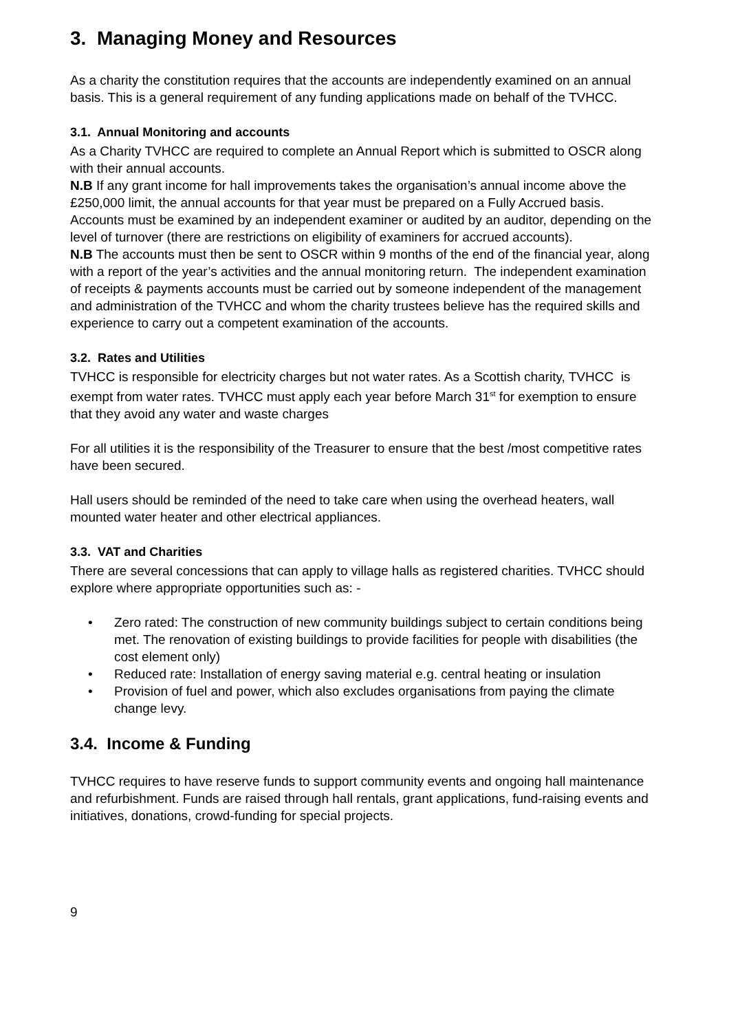3. Managing Money and Resources
As a charity the constitution requires that the accounts are independently examined on an annual basis. This is a general requirement of any funding applications made on behalf of the TVHCC.
3.1. Annual Monitoring and accounts
As a Charity TVHCC are required to complete an Annual Report which is submitted to OSCR along with their annual accounts.
N.B If any grant income for hall improvements takes the organisation’s annual income above the £250,000 limit, the annual accounts for that year must be prepared on a Fully Accrued basis.
Accounts must be examined by an independent examiner or audited by an auditor, depending on the level of turnover (there are restrictions on eligibility of examiners for accrued accounts).
N.B The accounts must then be sent to OSCR within 9 months of the end of the financial year, along with a report of the year’s activities and the annual monitoring return. The independent examination of receipts & payments accounts must be carried out by someone independent of the management and administration of the TVHCC and whom the charity trustees believe has the required skills and experience to carry out a competent examination of the accounts.
3.2. Rates and Utilities
TVHCC is responsible for electricity charges but not water rates. As a Scottish charity, TVHCC is exempt from water rates. TVHCC must apply each year before March 31<sup>st</sup> for exemption to ensure that they avoid any water and waste charges
For all utilities it is the responsibility of the Treasurer to ensure that the best /most competitive rates have been secured.
Hall users should be reminded of the need to take care when using the overhead heaters, wall mounted water heater and other electrical appliances.
3.3. VAT and Charities
There are several concessions that can apply to village halls as registered charities. TVHCC should explore where appropriate opportunities such as: -
• Zero rated: The construction of new community buildings subject to certain conditions being met. The renovation of existing buildings to provide facilities for people with disabilities (the cost element only)
• Reduced rate: Installation of energy saving material e.g. central heating or insulation
• Provision of fuel and power, which also excludes organisations from paying the climate change levy.
3.4. Income & Funding
TVHCC requires to have reserve funds to support community events and ongoing hall maintenance and refurbishment. Funds are raised through hall rentals, grant applications, fund-raising events and initiatives, donations, crowd-funding for special projects.
9